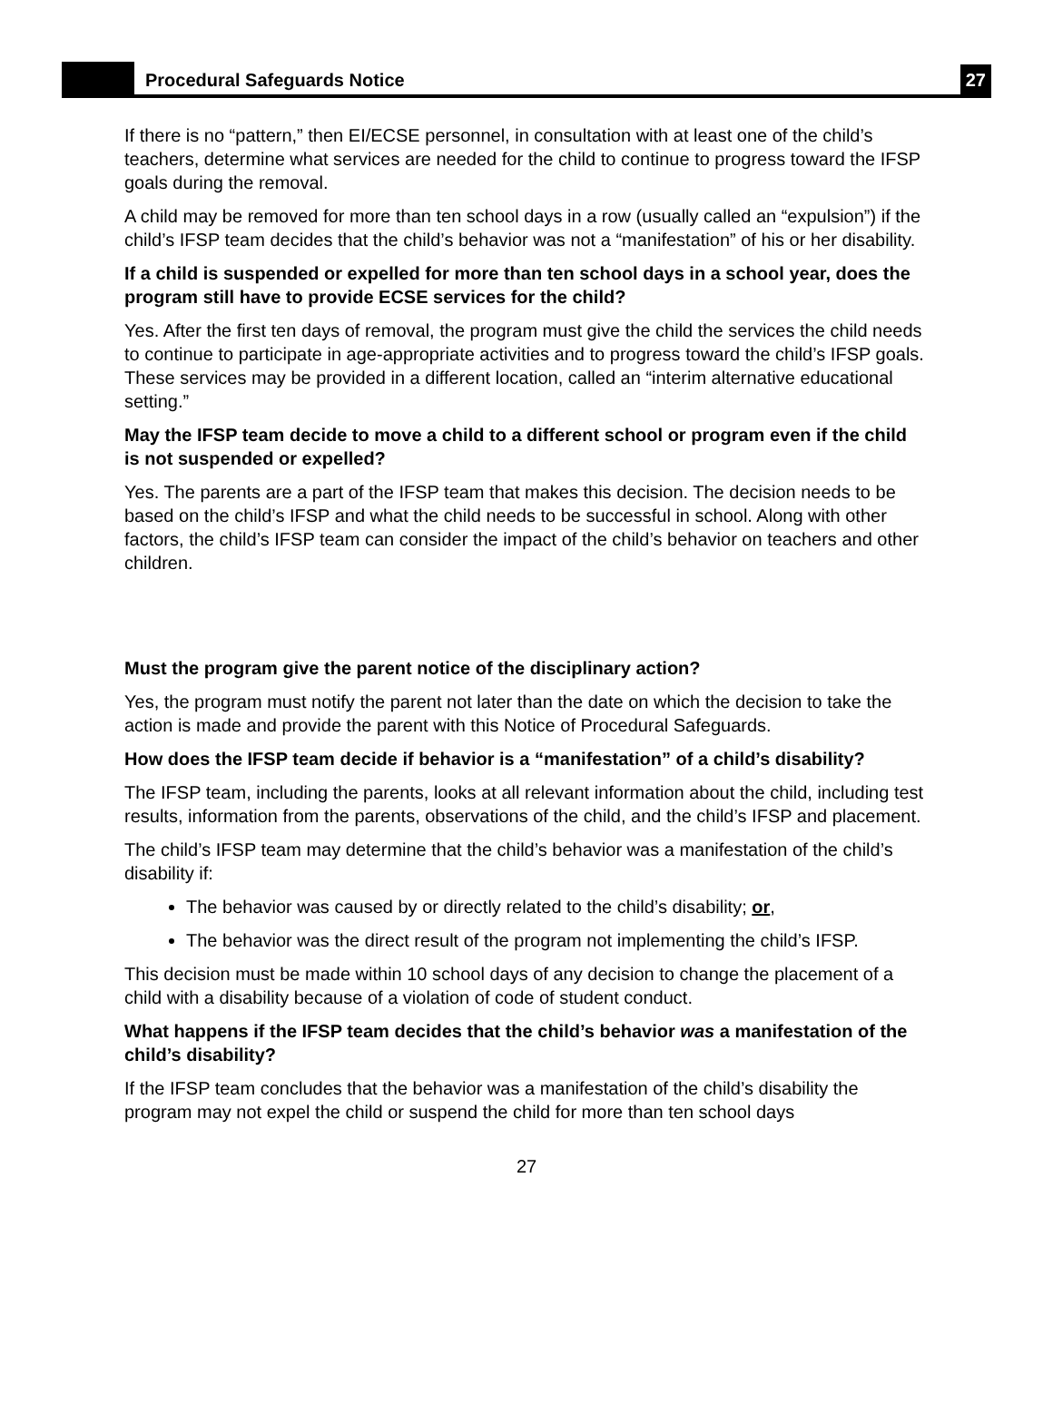Procedural Safeguards Notice
27
If there is no “pattern,” then EI/ECSE personnel, in consultation with at least one of the child’s teachers, determine what services are needed for the child to continue to progress toward the IFSP goals during the removal.
A child may be removed for more than ten school days in a row (usually called an “expulsion”) if the child’s IFSP team decides that the child’s behavior was not a “manifestation” of his or her disability.
If a child is suspended or expelled for more than ten school days in a school year, does the program still have to provide ECSE services for the child?
Yes. After the first ten days of removal, the program must give the child the services the child needs to continue to participate in age-appropriate activities and to progress toward the child’s IFSP goals. These services may be provided in a different location, called an “interim alternative educational setting.”
May the IFSP team decide to move a child to a different school or program even if the child is not suspended or expelled?
Yes. The parents are a part of the IFSP team that makes this decision. The decision needs to be based on the child’s IFSP and what the child needs to be successful in school. Along with other factors, the child’s IFSP team can consider the impact of the child’s behavior on teachers and other children.
Must the program give the parent notice of the disciplinary action?
Yes, the program must notify the parent not later than the date on which the decision to take the action is made and provide the parent with this Notice of Procedural Safeguards.
How does the IFSP team decide if behavior is a “manifestation” of a child’s disability?
The IFSP team, including the parents, looks at all relevant information about the child, including test results, information from the parents, observations of the child, and the child’s IFSP and placement.
The child’s IFSP team may determine that the child’s behavior was a manifestation of the child’s disability if:
The behavior was caused by or directly related to the child’s disability; or,
The behavior was the direct result of the program not implementing the child’s IFSP.
This decision must be made within 10 school days of any decision to change the placement of a child with a disability because of a violation of code of student conduct.
What happens if the IFSP team decides that the child’s behavior was a manifestation of the child’s disability?
If the IFSP team concludes that the behavior was a manifestation of the child’s disability the program may not expel the child or suspend the child for more than ten school days
27